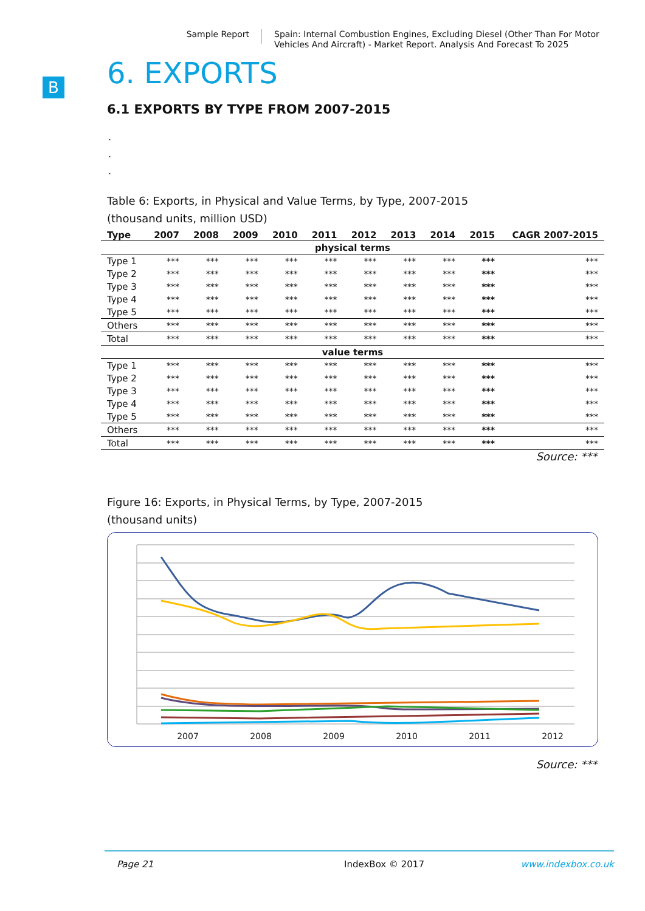Sample Report
Spain: Internal Combustion Engines, Excluding Diesel (Other Than For Motor Vehicles And Aircraft) - Market Report. Analysis And Forecast To 2025
B
6. EXPORTS
6.1 EXPORTS BY TYPE FROM 2007-2015
.
.
.
Table 6: Exports, in Physical and Value Terms, by Type, 2007-2015
(thousand units, million USD)
| Type | 2007 | 2008 | 2009 | 2010 | 2011 | 2012 | 2013 | 2014 | 2015 | CAGR 2007-2015 |
| --- | --- | --- | --- | --- | --- | --- | --- | --- | --- | --- |
| physical terms | | | | | | | | | | |
| Type 1 | *** | *** | *** | *** | *** | *** | *** | *** | *** | *** |
| Type 2 | *** | *** | *** | *** | *** | *** | *** | *** | *** | *** |
| Type 3 | *** | *** | *** | *** | *** | *** | *** | *** | *** | *** |
| Type 4 | *** | *** | *** | *** | *** | *** | *** | *** | *** | *** |
| Type 5 | *** | *** | *** | *** | *** | *** | *** | *** | *** | *** |
| Others | *** | *** | *** | *** | *** | *** | *** | *** | *** | *** |
| Total | *** | *** | *** | *** | *** | *** | *** | *** | *** | *** |
| value terms | | | | | | | | | | |
| Type 1 | *** | *** | *** | *** | *** | *** | *** | *** | *** | *** |
| Type 2 | *** | *** | *** | *** | *** | *** | *** | *** | *** | *** |
| Type 3 | *** | *** | *** | *** | *** | *** | *** | *** | *** | *** |
| Type 4 | *** | *** | *** | *** | *** | *** | *** | *** | *** | *** |
| Type 5 | *** | *** | *** | *** | *** | *** | *** | *** | *** | *** |
| Others | *** | *** | *** | *** | *** | *** | *** | *** | *** | *** |
| Total | *** | *** | *** | *** | *** | *** | *** | *** | *** | *** |
Source: ***
Figure 16: Exports, in Physical Terms, by Type, 2007-2015
(thousand units)
2007
2008
2009
2010
2011
2012
Source: ***
Page 21 IndexBox © 2017 www.indexbox.co.uk